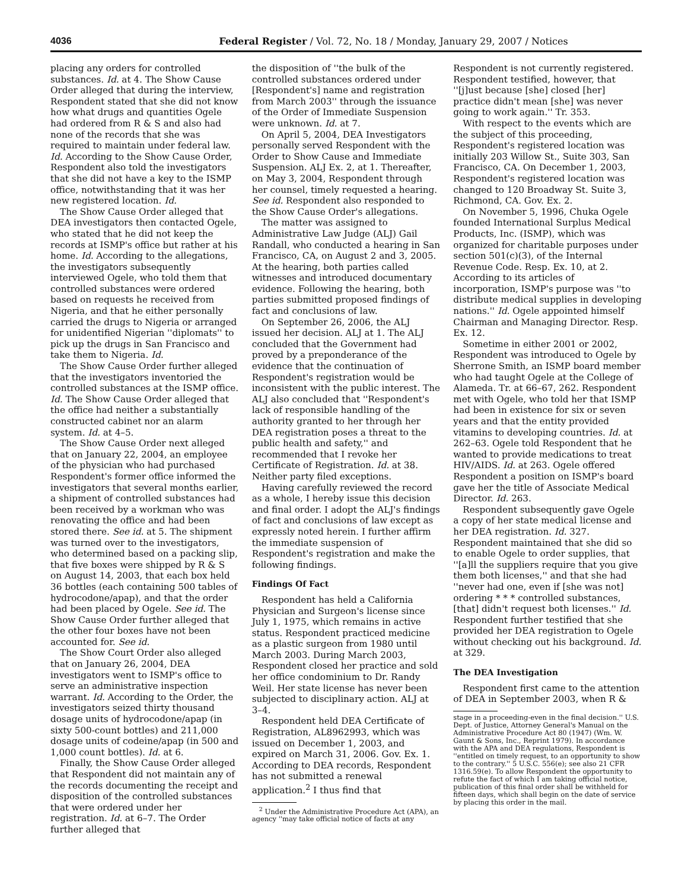4036 Federal Register / Vol. 72, No. 18 / Monday, January 29, 2007 / Notices
placing any orders for controlled substances. Id. at 4. The Show Cause Order alleged that during the interview, Respondent stated that she did not know how what drugs and quantities Ogele had ordered from R & S and also had none of the records that she was required to maintain under federal law. Id. According to the Show Cause Order, Respondent also told the investigators that she did not have a key to the ISMP office, notwithstanding that it was her new registered location. Id.
The Show Cause Order alleged that DEA investigators then contacted Ogele, who stated that he did not keep the records at ISMP's office but rather at his home. Id. According to the allegations, the investigators subsequently interviewed Ogele, who told them that controlled substances were ordered based on requests he received from Nigeria, and that he either personally carried the drugs to Nigeria or arranged for unidentified Nigerian ''diplomats'' to pick up the drugs in San Francisco and take them to Nigeria. Id.
The Show Cause Order further alleged that the investigators inventoried the controlled substances at the ISMP office. Id. The Show Cause Order alleged that the office had neither a substantially constructed cabinet nor an alarm system. Id. at 4–5.
The Show Cause Order next alleged that on January 22, 2004, an employee of the physician who had purchased Respondent's former office informed the investigators that several months earlier, a shipment of controlled substances had been received by a workman who was renovating the office and had been stored there. See id. at 5. The shipment was turned over to the investigators, who determined based on a packing slip, that five boxes were shipped by R & S on August 14, 2003, that each box held 36 bottles (each containing 500 tables of hydrocodone/apap), and that the order had been placed by Ogele. See id. The Show Cause Order further alleged that the other four boxes have not been accounted for. See id.
The Show Court Order also alleged that on January 26, 2004, DEA investigators went to ISMP's office to serve an administrative inspection warrant. Id. According to the Order, the investigators seized thirty thousand dosage units of hydrocodone/apap (in sixty 500-count bottles) and 211,000 dosage units of codeine/apap (in 500 and 1,000 count bottles). Id. at 6.
Finally, the Show Cause Order alleged that Respondent did not maintain any of the records documenting the receipt and disposition of the controlled substances that were ordered under her registration. Id. at 6–7. The Order further alleged that
the disposition of ''the bulk of the controlled substances ordered under [Respondent's] name and registration from March 2003'' through the issuance of the Order of Immediate Suspension were unknown. Id. at 7.
On April 5, 2004, DEA Investigators personally served Respondent with the Order to Show Cause and Immediate Suspension. ALJ Ex. 2, at 1. Thereafter, on May 3, 2004, Respondent through her counsel, timely requested a hearing. See id. Respondent also responded to the Show Cause Order's allegations.
The matter was assigned to Administrative Law Judge (ALJ) Gail Randall, who conducted a hearing in San Francisco, CA, on August 2 and 3, 2005. At the hearing, both parties called witnesses and introduced documentary evidence. Following the hearing, both parties submitted proposed findings of fact and conclusions of law.
On September 26, 2006, the ALJ issued her decision. ALJ at 1. The ALJ concluded that the Government had proved by a preponderance of the evidence that the continuation of Respondent's registration would be inconsistent with the public interest. The ALJ also concluded that ''Respondent's lack of responsible handling of the authority granted to her through her DEA registration poses a threat to the public health and safety,'' and recommended that I revoke her Certificate of Registration. Id. at 38. Neither party filed exceptions.
Having carefully reviewed the record as a whole, I hereby issue this decision and final order. I adopt the ALJ's findings of fact and conclusions of law except as expressly noted herein. I further affirm the immediate suspension of Respondent's registration and make the following findings.
Findings Of Fact
Respondent has held a California Physician and Surgeon's license since July 1, 1975, which remains in active status. Respondent practiced medicine as a plastic surgeon from 1980 until March 2003. During March 2003, Respondent closed her practice and sold her office condominium to Dr. Randy Weil. Her state license has never been subjected to disciplinary action. ALJ at 3–4.
Respondent held DEA Certificate of Registration, AL8962993, which was issued on December 1, 2003, and expired on March 31, 2006. Gov. Ex. 1. According to DEA records, Respondent has not submitted a renewal application.<sup>2</sup> I thus find that
<sup>2</sup> Under the Administrative Procedure Act (APA), an agency ''may take official notice of facts at any
Respondent is not currently registered. Respondent testified, however, that ''[j]ust because [she] closed [her] practice didn't mean [she] was never going to work again.'' Tr. 353.
With respect to the events which are the subject of this proceeding, Respondent's registered location was initially 203 Willow St., Suite 303, San Francisco, CA. On December 1, 2003, Respondent's registered location was changed to 120 Broadway St. Suite 3, Richmond, CA. Gov. Ex. 2.
On November 5, 1996, Chuka Ogele founded International Surplus Medical Products, Inc. (ISMP), which was organized for charitable purposes under section 501(c)(3), of the Internal Revenue Code. Resp. Ex. 10, at 2. According to its articles of incorporation, ISMP's purpose was ''to distribute medical supplies in developing nations.'' Id. Ogele appointed himself Chairman and Managing Director. Resp. Ex. 12.
Sometime in either 2001 or 2002, Respondent was introduced to Ogele by Sherrone Smith, an ISMP board member who had taught Ogele at the College of Alameda. Tr. at 66–67, 262. Respondent met with Ogele, who told her that ISMP had been in existence for six or seven years and that the entity provided vitamins to developing countries. Id. at 262–63. Ogele told Respondent that he wanted to provide medications to treat HIV/AIDS. Id. at 263. Ogele offered Respondent a position on ISMP's board gave her the title of Associate Medical Director. Id. 263.
Respondent subsequently gave Ogele a copy of her state medical license and her DEA registration. Id. 327. Respondent maintained that she did so to enable Ogele to order supplies, that ''[a]ll the suppliers require that you give them both licenses,'' and that she had ''never had one, even if [she was not] ordering * * * controlled substances, [that] didn't request both licenses.'' Id. Respondent further testified that she provided her DEA registration to Ogele without checking out his background. Id. at 329.
The DEA Investigation
Respondent first came to the attention of DEA in September 2003, when R &
stage in a proceeding-even in the final decision.'' U.S. Dept. of Justice, Attorney General's Manual on the Administrative Procedure Act 80 (1947) (Wm. W. Gaunt & Sons, Inc., Reprint 1979). In accordance with the APA and DEA regulations, Respondent is ''entitled on timely request, to an opportunity to show to the contrary.'' 5 U.S.C. 556(e); see also 21 CFR 1316.59(e). To allow Respondent the opportunity to refute the fact of which I am taking official notice, publication of this final order shall be withheld for fifteen days, which shall begin on the date of service by placing this order in the mail.